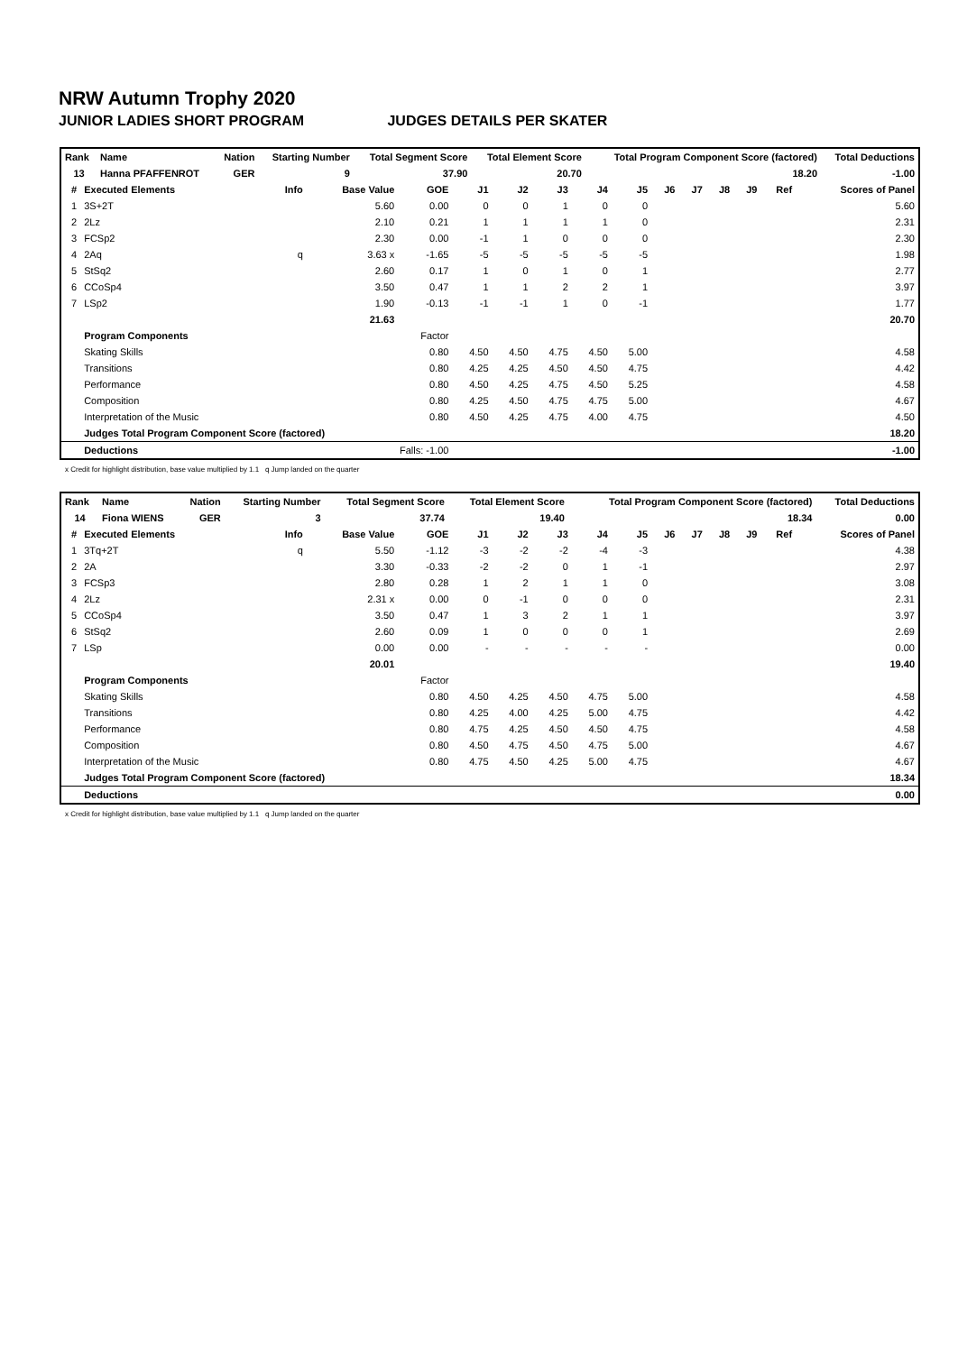NRW Autumn Trophy 2020
JUNIOR LADIES SHORT PROGRAM JUDGES DETAILS PER SKATER
| Rank | Name | Nation | Starting Number | Total Segment Score | Total Element Score | Total Program Component Score (factored) | Total Deductions |
| --- | --- | --- | --- | --- | --- | --- | --- |
| 13 | Hanna PFAFFENROT | GER | 9 | 37.90 | 20.70 | 18.20 | -1.00 |
| # | Executed Elements | Info | Base Value | GOE | J1 | J2 | J3 | J4 | J5 | J6 | J7 | J8 | J9 | Ref | Scores of Panel |
| --- | --- | --- | --- | --- | --- | --- | --- | --- | --- | --- | --- | --- | --- | --- | --- |
| 1 | 3S+2T | | 5.60 | 0.00 | 0 | 0 | 1 | 0 | 0 | | | | | | 5.60 |
| 2 | 2Lz | | 2.10 | 0.21 | 1 | 1 | 1 | 1 | 0 | | | | | | 2.31 |
| 3 | FCSp2 | | 2.30 | 0.00 | -1 | 1 | 0 | 0 | 0 | | | | | | 2.30 |
| 4 | 2Aq | q | 3.63 x | -1.65 | -5 | -5 | -5 | -5 | -5 | | | | | | 1.98 |
| 5 | StSq2 | | 2.60 | 0.17 | 1 | 0 | 1 | 0 | 1 | | | | | | 2.77 |
| 6 | CCoSp4 | | 3.50 | 0.47 | 1 | 1 | 2 | 2 | 1 | | | | | | 3.97 |
| 7 | LSp2 | | 1.90 | -0.13 | -1 | -1 | 1 | 0 | -1 | | | | | | 1.77 |
| | | | 21.63 | | | | | | | | | | | | 20.70 |
| | Program Components | | | Factor | | | | | | | | | | | |
| | Skating Skills | | | 0.80 | 4.50 | 4.50 | 4.75 | 4.50 | 5.00 | | | | | | 4.58 |
| | Transitions | | | 0.80 | 4.25 | 4.25 | 4.50 | 4.50 | 4.75 | | | | | | 4.42 |
| | Performance | | | 0.80 | 4.50 | 4.25 | 4.75 | 4.50 | 5.25 | | | | | | 4.58 |
| | Composition | | | 0.80 | 4.25 | 4.50 | 4.75 | 4.75 | 5.00 | | | | | | 4.67 |
| | Interpretation of the Music | | | 0.80 | 4.50 | 4.25 | 4.75 | 4.00 | 4.75 | | | | | | 4.50 |
| | Judges Total Program Component Score (factored) | | | | | | | | | | | | | | 18.20 |
| | Deductions | | Falls: -1.00 | | | | | | | | | | | | -1.00 |
x Credit for highlight distribution, base value multiplied by 1.1 q Jump landed on the quarter
| Rank | Name | Nation | Starting Number | Total Segment Score | Total Element Score | Total Program Component Score (factored) | Total Deductions |
| --- | --- | --- | --- | --- | --- | --- | --- |
| 14 | Fiona WIENS | GER | 3 | 37.74 | 19.40 | 18.34 | 0.00 |
| # | Executed Elements | Info | Base Value | GOE | J1 | J2 | J3 | J4 | J5 | J6 | J7 | J8 | J9 | Ref | Scores of Panel |
| --- | --- | --- | --- | --- | --- | --- | --- | --- | --- | --- | --- | --- | --- | --- | --- |
| 1 | 3Tq+2T | q | 5.50 | -1.12 | -3 | -2 | -2 | -4 | -3 | | | | | | 4.38 |
| 2 | 2A | | 3.30 | -0.33 | -2 | -2 | 0 | 1 | -1 | | | | | | 2.97 |
| 3 | FCSp3 | | 2.80 | 0.28 | 1 | 2 | 1 | 1 | 0 | | | | | | 3.08 |
| 4 | 2Lz | | 2.31 x | 0.00 | 0 | -1 | 0 | 0 | 0 | | | | | | 2.31 |
| 5 | CCoSp4 | | 3.50 | 0.47 | 1 | 3 | 2 | 1 | 1 | | | | | | 3.97 |
| 6 | StSq2 | | 2.60 | 0.09 | 1 | 0 | 0 | 0 | 1 | | | | | | 2.69 |
| 7 | LSp | | 0.00 | 0.00 | - | - | - | - | - | | | | | | 0.00 |
| | | | 20.01 | | | | | | | | | | | | 19.40 |
| | Program Components | | | Factor | | | | | | | | | | | |
| | Skating Skills | | | 0.80 | 4.50 | 4.25 | 4.50 | 4.75 | 5.00 | | | | | | 4.58 |
| | Transitions | | | 0.80 | 4.25 | 4.00 | 4.25 | 5.00 | 4.75 | | | | | | 4.42 |
| | Performance | | | 0.80 | 4.75 | 4.25 | 4.50 | 4.50 | 4.75 | | | | | | 4.58 |
| | Composition | | | 0.80 | 4.50 | 4.75 | 4.50 | 4.75 | 5.00 | | | | | | 4.67 |
| | Interpretation of the Music | | | 0.80 | 4.75 | 4.50 | 4.25 | 5.00 | 4.75 | | | | | | 4.67 |
| | Judges Total Program Component Score (factored) | | | | | | | | | | | | | | 18.34 |
| | Deductions | | | | | | | | | | | | | | 0.00 |
x Credit for highlight distribution, base value multiplied by 1.1 q Jump landed on the quarter